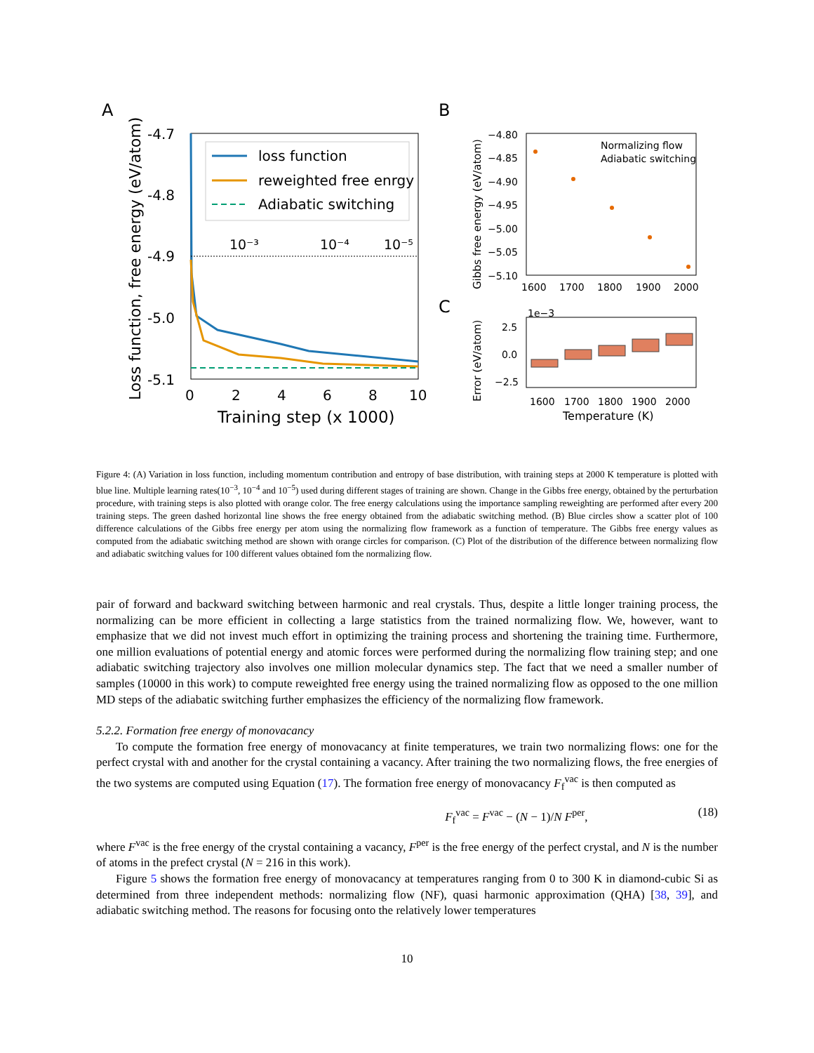A
B
C
-4.7
-4.8
-4.9
-5.0
-5.1
0
2
4
6
8
10
Training step (x 1000)
Loss function, free energy (eV/atom)
loss function
reweighted free enrgy
Adiabatic switching
10⁻³
10⁻⁴
10⁻⁵
−4.80
−4.85
−4.90
−4.95
−5.00
−5.05
−5.10
1600
1700
1800
1900
2000
Normalizing flow
Adiabatic switching
Gibbs free energy (eV/atom)
1e−3
2.5
0.0
−2.5
1600
1700
1800
1900
2000
Temperature (K)
Error (eV/atom)
Figure 4: (A) Variation in loss function, including momentum contribution and entropy of base distribution, with training steps at 2000 K temperature is plotted with blue line. Multiple learning rates(10<sup>−3</sup>, 10<sup>−4</sup> and 10<sup>−5</sup>) used during different stages of training are shown. Change in the Gibbs free energy, obtained by the perturbation procedure, with training steps is also plotted with orange color. The free energy calculations using the importance sampling reweighting are performed after every 200 training steps. The green dashed horizontal line shows the free energy obtained from the adiabatic switching method. (B) Blue circles show a scatter plot of 100 difference calculations of the Gibbs free energy per atom using the normalizing flow framework as a function of temperature. The Gibbs free energy values as computed from the adiabatic switching method are shown with orange circles for comparison. (C) Plot of the distribution of the difference between normalizing flow and adiabatic switching values for 100 different values obtained fom the normalizing flow.
pair of forward and backward switching between harmonic and real crystals. Thus, despite a little longer training process, the normalizing can be more efficient in collecting a large statistics from the trained normalizing flow. We, however, want to emphasize that we did not invest much effort in optimizing the training process and shortening the training time. Furthermore, one million evaluations of potential energy and atomic forces were performed during the normalizing flow training step; and one adiabatic switching trajectory also involves one million molecular dynamics step. The fact that we need a smaller number of samples (10000 in this work) to compute reweighted free energy using the trained normalizing flow as opposed to the one million MD steps of the adiabatic switching further emphasizes the efficiency of the normalizing flow framework.
5.2.2. Formation free energy of monovacancy
To compute the formation free energy of monovacancy at finite temperatures, we train two normalizing flows: one for the perfect crystal with and another for the crystal containing a vacancy. After training the two normalizing flows, the free energies of the two systems are computed using Equation (17). The formation free energy of monovacancy F<sub>f</sub><sup>vac</sup> is then computed as
F<sub>f</sub><sup>vac</sup> = F<sup>vac</sup> − (N − 1)/N F<sup>per</sup>, (18)
where F<sup>vac</sup> is the free energy of the crystal containing a vacancy, F<sup>per</sup> is the free energy of the perfect crystal, and N is the number of atoms in the prefect crystal (N = 216 in this work).
Figure 5 shows the formation free energy of monovacancy at temperatures ranging from 0 to 300 K in diamond-cubic Si as determined from three independent methods: normalizing flow (NF), quasi harmonic approximation (QHA) [38, 39], and adiabatic switching method. The reasons for focusing onto the relatively lower temperatures
10